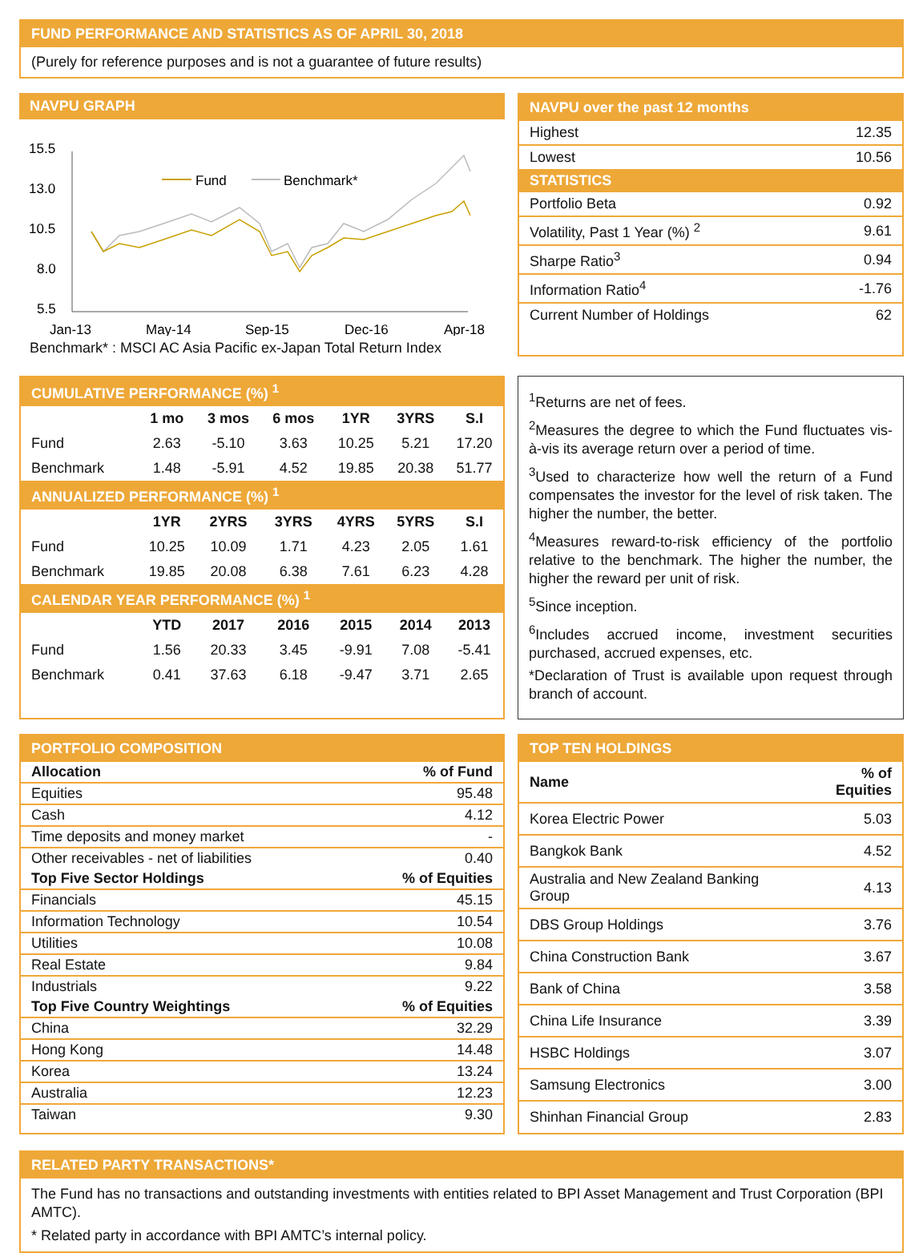FUND PERFORMANCE AND STATISTICS AS OF APRIL 30, 2018
(Purely for reference purposes and is not a guarantee of future results)
NAVPU GRAPH
15.5
13.0
10.5
8.0
5.5
Jan-13
May-14
Sep-15
Dec-16
Apr-18
Fund
Benchmark*
Benchmark* : MSCI AC Asia Pacific ex-Japan Total Return Index
NAVPU over the past 12 months
| Highest | 12.35 |
| Lowest | 10.56 |
| STATISTICS | |
| Portfolio Beta | 0.92 |
| Volatility, Past 1 Year (%) <sup>2</sup> | 9.61 |
| Sharpe Ratio<sup>3</sup> | 0.94 |
| Information Ratio<sup>4</sup> | -1.76 |
| Current Number of Holdings | 62 |
| CUMULATIVE PERFORMANCE (%) <sup>1</sup> | | | | | | |
| | 1 mo | 3 mos | 6 mos | 1YR | 3YRS | S.I |
| Fund | 2.63 | -5.10 | 3.63 | 10.25 | 5.21 | 17.20 |
| Benchmark | 1.48 | -5.91 | 4.52 | 19.85 | 20.38 | 51.77 |
| ANNUALIZED PERFORMANCE (%) <sup>1</sup> | | | | | | |
| | 1YR | 2YRS | 3YRS | 4YRS | 5YRS | S.I |
| Fund | 10.25 | 10.09 | 1.71 | 4.23 | 2.05 | 1.61 |
| Benchmark | 19.85 | 20.08 | 6.38 | 7.61 | 6.23 | 4.28 |
| CALENDAR YEAR PERFORMANCE (%) <sup>1</sup> | | | | | | |
| | YTD | 2017 | 2016 | 2015 | 2014 | 2013 |
| Fund | 1.56 | 20.33 | 3.45 | -9.91 | 7.08 | -5.41 |
| Benchmark | 0.41 | 37.63 | 6.18 | -9.47 | 3.71 | 2.65 |
<sup>1</sup> Returns are net of fees.
<sup>2</sup> Measures the degree to which the Fund fluctuates vis-à-vis its average return over a period of time.
<sup>3</sup> Used to characterize how well the return of a Fund compensates the investor for the level of risk taken. The higher the number, the better.
<sup>4</sup> Measures reward-to-risk efficiency of the portfolio relative to the benchmark. The higher the number, the higher the reward per unit of risk.
<sup>5</sup> Since inception.
<sup>6</sup> Includes accrued income, investment securities purchased, accrued expenses, etc.
*Declaration of Trust is available upon request through branch of account.
PORTFOLIO COMPOSITION
| Allocation | % of Fund |
| --- | --- |
| Equities | 95.48 |
| Cash | 4.12 |
| Time deposits and money market | - |
| Other receivables - net of liabilities | 0.40 |
| Top Five Sector Holdings | % of Equities |
| Financials | 45.15 |
| Information Technology | 10.54 |
| Utilities | 10.08 |
| Real Estate | 9.84 |
| Industrials | 9.22 |
| Top Five Country Weightings | % of Equities |
| China | 32.29 |
| Hong Kong | 14.48 |
| Korea | 13.24 |
| Australia | 12.23 |
| Taiwan | 9.30 |
TOP TEN HOLDINGS
| Name | % of Equities |
| --- | --- |
| Korea Electric Power | 5.03 |
| Bangkok Bank | 4.52 |
| Australia and New Zealand Banking Group | 4.13 |
| DBS Group Holdings | 3.76 |
| China Construction Bank | 3.67 |
| Bank of China | 3.58 |
| China Life Insurance | 3.39 |
| HSBC Holdings | 3.07 |
| Samsung Electronics | 3.00 |
| Shinhan Financial Group | 2.83 |
RELATED PARTY TRANSACTIONS*
The Fund has no transactions and outstanding investments with entities related to BPI Asset Management and Trust Corporation (BPI AMTC).
* Related party in accordance with BPI AMTC’s internal policy.